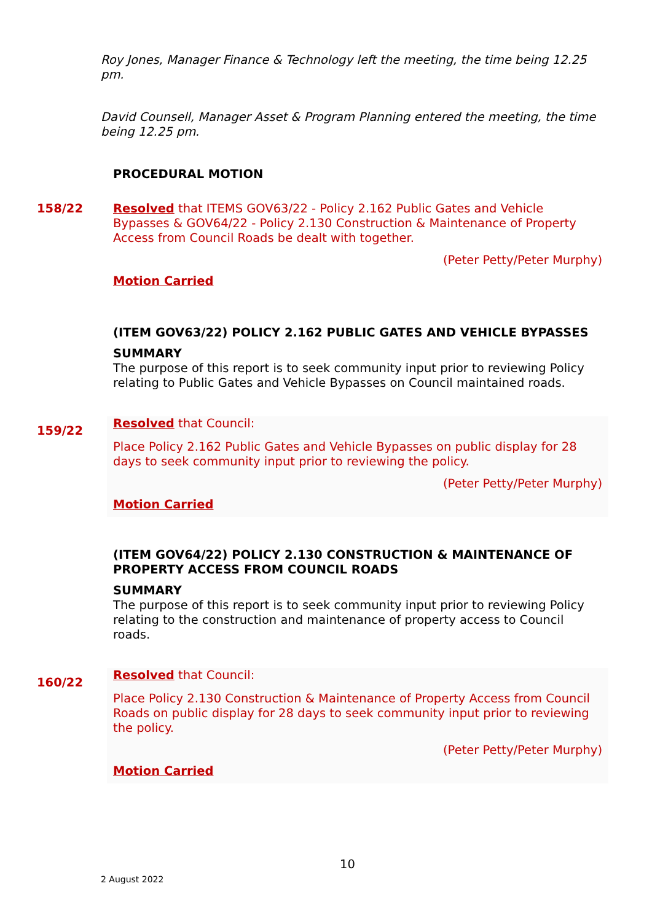Roy Jones, Manager Finance & Technology left the meeting, the time being 12.25 pm.
David Counsell, Manager Asset & Program Planning entered the meeting, the time being 12.25 pm.
PROCEDURAL MOTION
158/22
Resolved that ITEMS GOV63/22 - Policy 2.162 Public Gates and Vehicle Bypasses & GOV64/22 - Policy 2.130 Construction & Maintenance of Property Access from Council Roads be dealt with together.
(Peter Petty/Peter Murphy)
Motion Carried
(ITEM GOV63/22) POLICY 2.162 PUBLIC GATES AND VEHICLE BYPASSES
SUMMARY
The purpose of this report is to seek community input prior to reviewing Policy relating to Public Gates and Vehicle Bypasses on Council maintained roads.
159/22
Resolved that Council:
Place Policy 2.162 Public Gates and Vehicle Bypasses on public display for 28 days to seek community input prior to reviewing the policy.
(Peter Petty/Peter Murphy)
Motion Carried
(ITEM GOV64/22) POLICY 2.130 CONSTRUCTION & MAINTENANCE OF PROPERTY ACCESS FROM COUNCIL ROADS
SUMMARY
The purpose of this report is to seek community input prior to reviewing Policy relating to the construction and maintenance of property access to Council roads.
160/22
Resolved that Council:
Place Policy 2.130 Construction & Maintenance of Property Access from Council Roads on public display for 28 days to seek community input prior to reviewing the policy.
(Peter Petty/Peter Murphy)
Motion Carried
10
2 August 2022